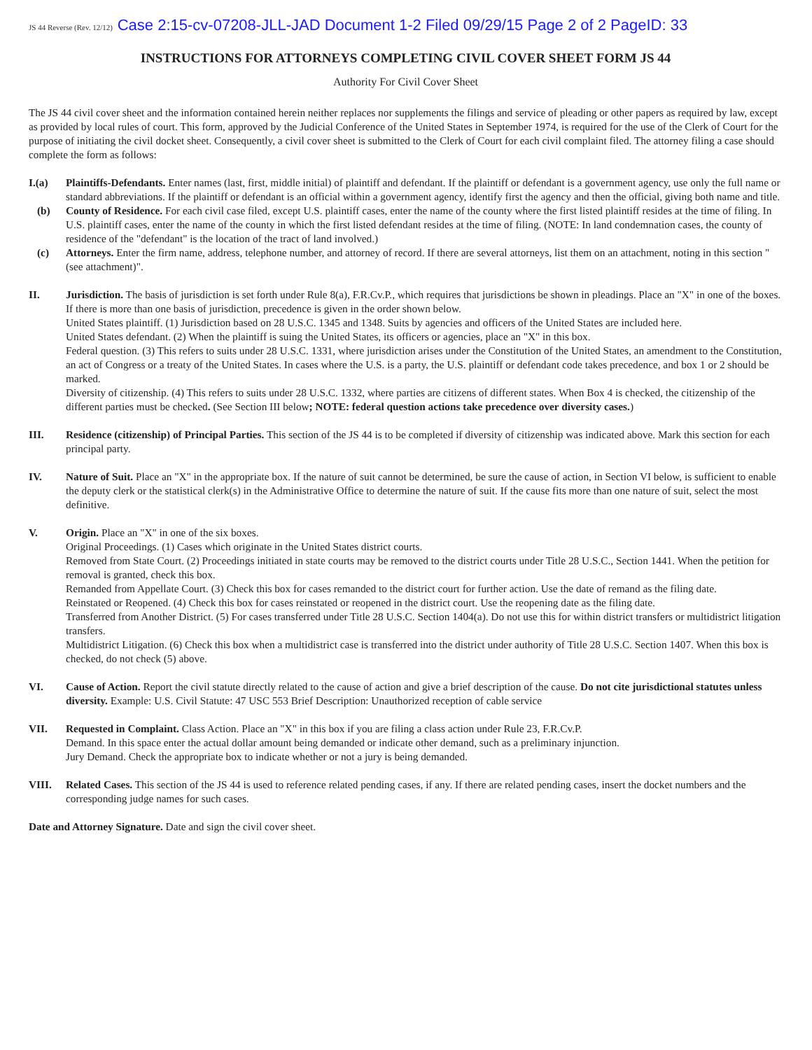JS 44 Reverse (Rev. 12/12) Case 2:15-cv-07208-JLL-JAD Document 1-2 Filed 09/29/15 Page 2 of 2 PageID: 33
INSTRUCTIONS FOR ATTORNEYS COMPLETING CIVIL COVER SHEET FORM JS 44
Authority For Civil Cover Sheet
The JS 44 civil cover sheet and the information contained herein neither replaces nor supplements the filings and service of pleading or other papers as required by law, except as provided by local rules of court. This form, approved by the Judicial Conference of the United States in September 1974, is required for the use of the Clerk of Court for the purpose of initiating the civil docket sheet. Consequently, a civil cover sheet is submitted to the Clerk of Court for each civil complaint filed. The attorney filing a case should complete the form as follows:
I.(a) Plaintiffs-Defendants. Enter names (last, first, middle initial) of plaintiff and defendant. If the plaintiff or defendant is a government agency, use only the full name or standard abbreviations. If the plaintiff or defendant is an official within a government agency, identify first the agency and then the official, giving both name and title.
(b) County of Residence. For each civil case filed, except U.S. plaintiff cases, enter the name of the county where the first listed plaintiff resides at the time of filing. In U.S. plaintiff cases, enter the name of the county in which the first listed defendant resides at the time of filing. (NOTE: In land condemnation cases, the county of residence of the "defendant" is the location of the tract of land involved.)
(c) Attorneys. Enter the firm name, address, telephone number, and attorney of record. If there are several attorneys, list them on an attachment, noting in this section "(see attachment)".
II. Jurisdiction. The basis of jurisdiction is set forth under Rule 8(a), F.R.Cv.P., which requires that jurisdictions be shown in pleadings. Place an "X" in one of the boxes. If there is more than one basis of jurisdiction, precedence is given in the order shown below.
United States plaintiff. (1) Jurisdiction based on 28 U.S.C. 1345 and 1348. Suits by agencies and officers of the United States are included here.
United States defendant. (2) When the plaintiff is suing the United States, its officers or agencies, place an "X" in this box.
Federal question. (3) This refers to suits under 28 U.S.C. 1331, where jurisdiction arises under the Constitution of the United States, an amendment to the Constitution, an act of Congress or a treaty of the United States. In cases where the U.S. is a party, the U.S. plaintiff or defendant code takes precedence, and box 1 or 2 should be marked.
Diversity of citizenship. (4) This refers to suits under 28 U.S.C. 1332, where parties are citizens of different states. When Box 4 is checked, the citizenship of the different parties must be checked. (See Section III below; NOTE: federal question actions take precedence over diversity cases.)
III. Residence (citizenship) of Principal Parties. This section of the JS 44 is to be completed if diversity of citizenship was indicated above. Mark this section for each principal party.
IV. Nature of Suit. Place an "X" in the appropriate box. If the nature of suit cannot be determined, be sure the cause of action, in Section VI below, is sufficient to enable the deputy clerk or the statistical clerk(s) in the Administrative Office to determine the nature of suit. If the cause fits more than one nature of suit, select the most definitive.
V. Origin. Place an "X" in one of the six boxes.
Original Proceedings. (1) Cases which originate in the United States district courts.
Removed from State Court. (2) Proceedings initiated in state courts may be removed to the district courts under Title 28 U.S.C., Section 1441. When the petition for removal is granted, check this box.
Remanded from Appellate Court. (3) Check this box for cases remanded to the district court for further action. Use the date of remand as the filing date.
Reinstated or Reopened. (4) Check this box for cases reinstated or reopened in the district court. Use the reopening date as the filing date.
Transferred from Another District. (5) For cases transferred under Title 28 U.S.C. Section 1404(a). Do not use this for within district transfers or multidistrict litigation transfers.
Multidistrict Litigation. (6) Check this box when a multidistrict case is transferred into the district under authority of Title 28 U.S.C. Section 1407. When this box is checked, do not check (5) above.
VI. Cause of Action. Report the civil statute directly related to the cause of action and give a brief description of the cause. Do not cite jurisdictional statutes unless diversity. Example: U.S. Civil Statute: 47 USC 553 Brief Description: Unauthorized reception of cable service
VII. Requested in Complaint. Class Action. Place an "X" in this box if you are filing a class action under Rule 23, F.R.Cv.P.
Demand. In this space enter the actual dollar amount being demanded or indicate other demand, such as a preliminary injunction.
Jury Demand. Check the appropriate box to indicate whether or not a jury is being demanded.
VIII. Related Cases. This section of the JS 44 is used to reference related pending cases, if any. If there are related pending cases, insert the docket numbers and the corresponding judge names for such cases.
Date and Attorney Signature. Date and sign the civil cover sheet.